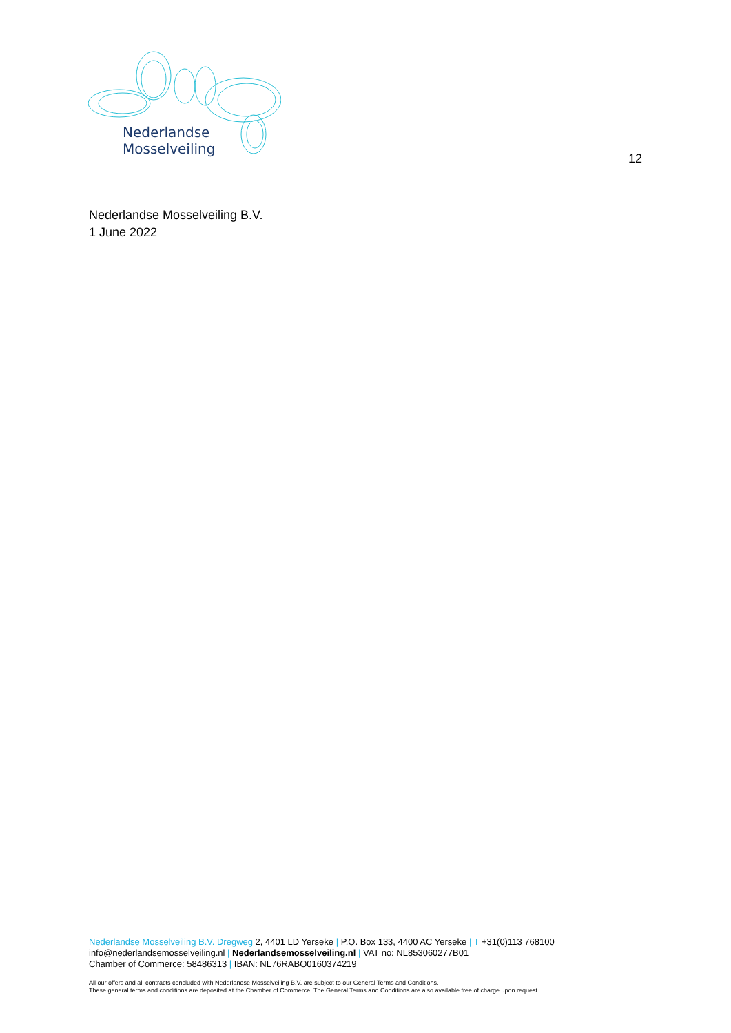Nederlandse
Mosselveiling
12
Nederlandse Mosselveiling B.V.
1 June 2022
Nederlandse Mosselveiling B.V. Dregweg 2, 4401 LD Yerseke | P.O. Box 133, 4400 AC Yerseke | T +31(0)113 768100
info@nederlandsemosselveiling.nl | Nederlandsemosselveiling.nl | VAT no: NL853060277B01
Chamber of Commerce: 58486313 | IBAN: NL76RABO0160374219
All our offers and all contracts concluded with Nederlandse Mosselveiling B.V. are subject to our General Terms and Conditions.
These general terms and conditions are deposited at the Chamber of Commerce. The General Terms and Conditions are also available free of charge upon request.